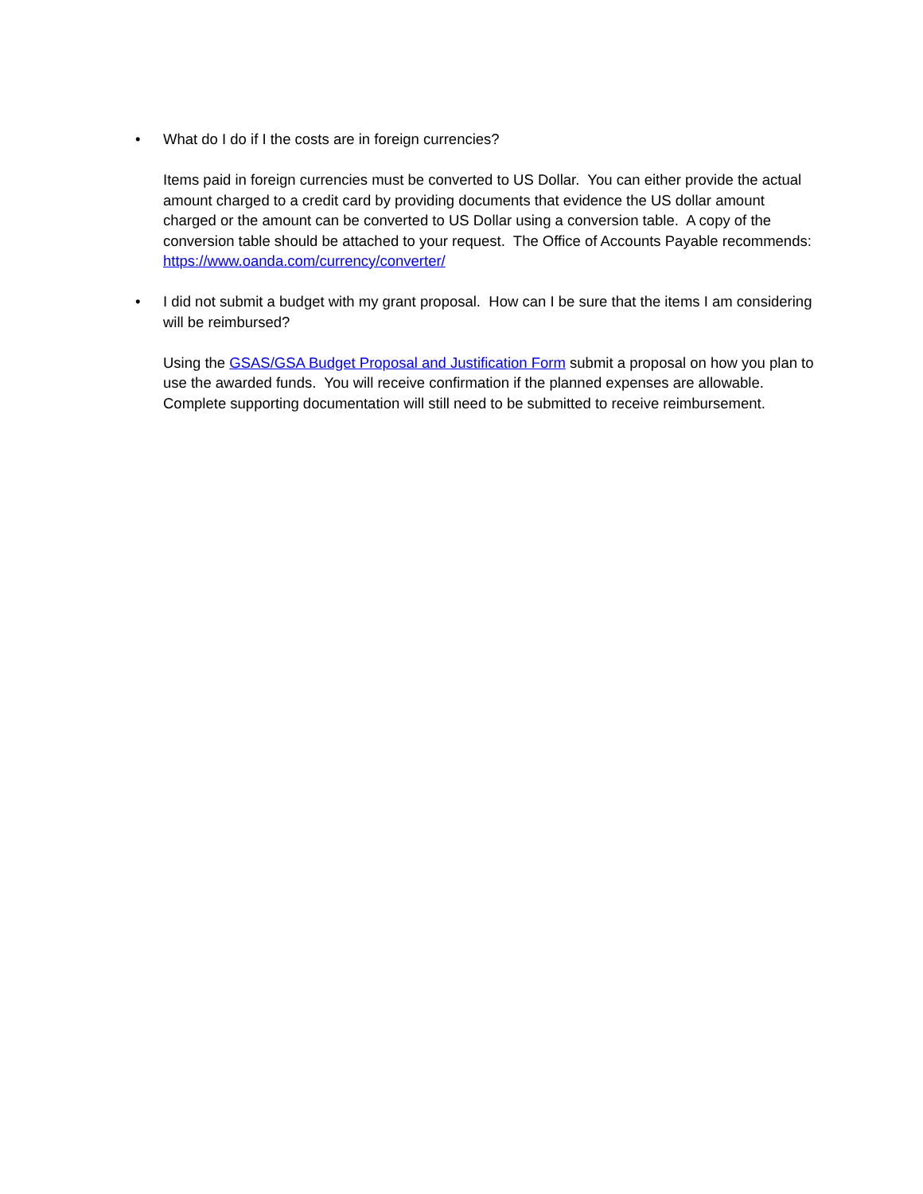•
What do I do if I the costs are in foreign currencies?
Items paid in foreign currencies must be converted to US Dollar. You can either provide the actual amount charged to a credit card by providing documents that evidence the US dollar amount charged or the amount can be converted to US Dollar using a conversion table. A copy of the conversion table should be attached to your request. The Office of Accounts Payable recommends: https://www.oanda.com/currency/converter/
•
I did not submit a budget with my grant proposal. How can I be sure that the items I am considering will be reimbursed?
Using the GSAS/GSA Budget Proposal and Justification Form submit a proposal on how you plan to use the awarded funds. You will receive confirmation if the planned expenses are allowable. Complete supporting documentation will still need to be submitted to receive reimbursement.